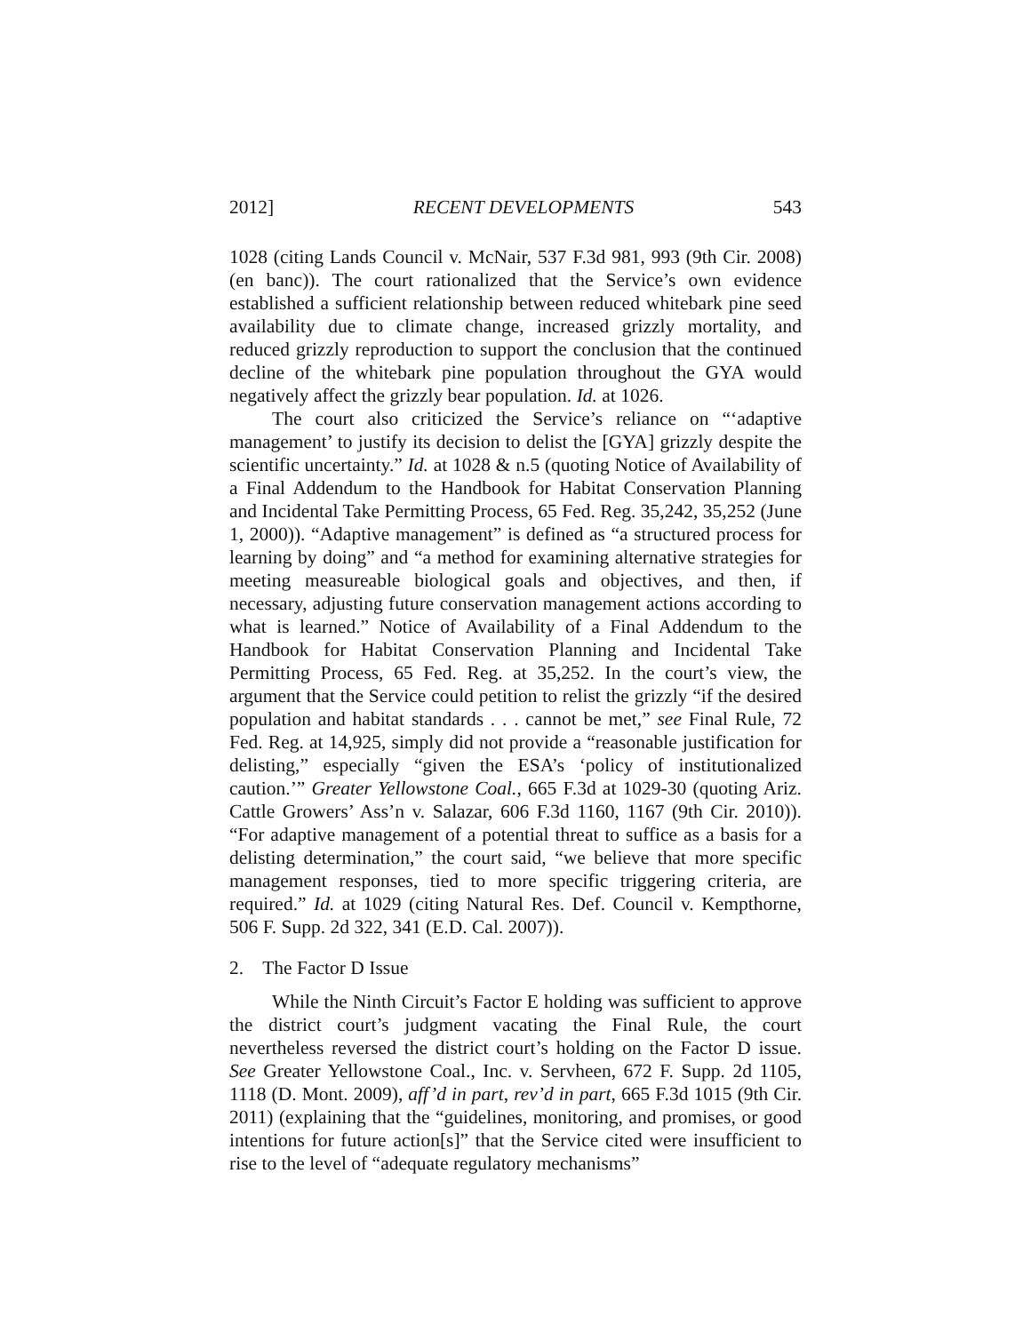2012] RECENT DEVELOPMENTS 543
1028 (citing Lands Council v. McNair, 537 F.3d 981, 993 (9th Cir. 2008) (en banc)). The court rationalized that the Service’s own evidence established a sufficient relationship between reduced whitebark pine seed availability due to climate change, increased grizzly mortality, and reduced grizzly reproduction to support the conclusion that the continued decline of the whitebark pine population throughout the GYA would negatively affect the grizzly bear population. Id. at 1026.
The court also criticized the Service’s reliance on “‘adaptive management’ to justify its decision to delist the [GYA] grizzly despite the scientific uncertainty.” Id. at 1028 & n.5 (quoting Notice of Availability of a Final Addendum to the Handbook for Habitat Conservation Planning and Incidental Take Permitting Process, 65 Fed. Reg. 35,242, 35,252 (June 1, 2000)). “Adaptive management” is defined as “a structured process for learning by doing” and “a method for examining alternative strategies for meeting measureable biological goals and objectives, and then, if necessary, adjusting future conservation management actions according to what is learned.” Notice of Availability of a Final Addendum to the Handbook for Habitat Conservation Planning and Incidental Take Permitting Process, 65 Fed. Reg. at 35,252. In the court’s view, the argument that the Service could petition to relist the grizzly “if the desired population and habitat standards . . . cannot be met,” see Final Rule, 72 Fed. Reg. at 14,925, simply did not provide a “reasonable justification for delisting,” especially “given the ESA’s ‘policy of institutionalized caution.’” Greater Yellowstone Coal., 665 F.3d at 1029-30 (quoting Ariz. Cattle Growers’ Ass’n v. Salazar, 606 F.3d 1160, 1167 (9th Cir. 2010)). “For adaptive management of a potential threat to suffice as a basis for a delisting determination,” the court said, “we believe that more specific management responses, tied to more specific triggering criteria, are required.” Id. at 1029 (citing Natural Res. Def. Council v. Kempthorne, 506 F. Supp. 2d 322, 341 (E.D. Cal. 2007)).
2. The Factor D Issue
While the Ninth Circuit’s Factor E holding was sufficient to approve the district court’s judgment vacating the Final Rule, the court nevertheless reversed the district court’s holding on the Factor D issue. See Greater Yellowstone Coal., Inc. v. Servheen, 672 F. Supp. 2d 1105, 1118 (D. Mont. 2009), aff’d in part, rev’d in part, 665 F.3d 1015 (9th Cir. 2011) (explaining that the “guidelines, monitoring, and promises, or good intentions for future action[s]” that the Service cited were insufficient to rise to the level of “adequate regulatory mechanisms”